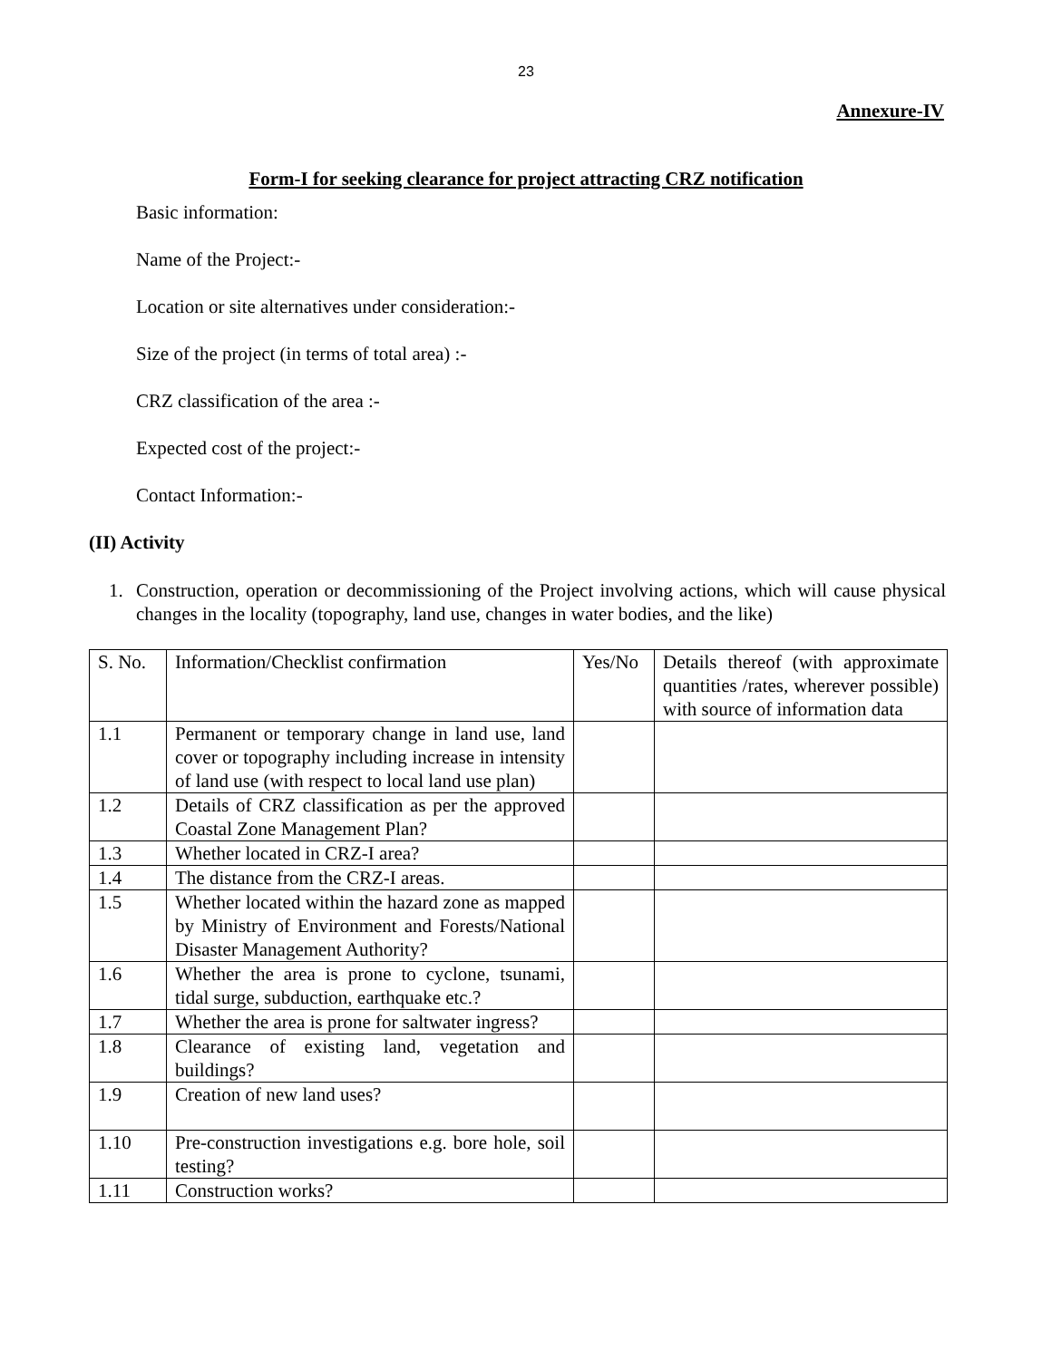23
Annexure-IV
Form-I for seeking clearance for project attracting CRZ notification
Basic information:
Name of the Project:-
Location or site alternatives under consideration:-
Size of the project (in terms of total area) :-
CRZ classification of the area :-
Expected cost of the project:-
Contact Information:-
(II) Activity
1. Construction, operation or decommissioning of the Project involving actions, which will cause physical changes in the locality (topography, land use, changes in water bodies, and the like)
| S. No. | Information/Checklist confirmation | Yes/No | Details thereof (with approximate quantities /rates, wherever possible) with source of information data |
| 1.1 | Permanent or temporary change in land use, land cover or topography including increase in intensity of land use (with respect to local land use plan) | | |
| 1.2 | Details of CRZ classification as per the approved Coastal Zone Management Plan? | | |
| 1.3 | Whether located in CRZ-I area? | | |
| 1.4 | The distance from the CRZ-I areas. | | |
| 1.5 | Whether located within the hazard zone as mapped by Ministry of Environment and Forests/National Disaster Management Authority? | | |
| 1.6 | Whether the area is prone to cyclone, tsunami, tidal surge, subduction, earthquake etc.? | | |
| 1.7 | Whether the area is prone for saltwater ingress? | | |
| 1.8 | Clearance of existing land, vegetation and buildings? | | |
| 1.9 | Creation of new land uses? | | |
| 1.10 | Pre-construction investigations e.g. bore hole, soil testing? | | |
| 1.11 | Construction works? | | |